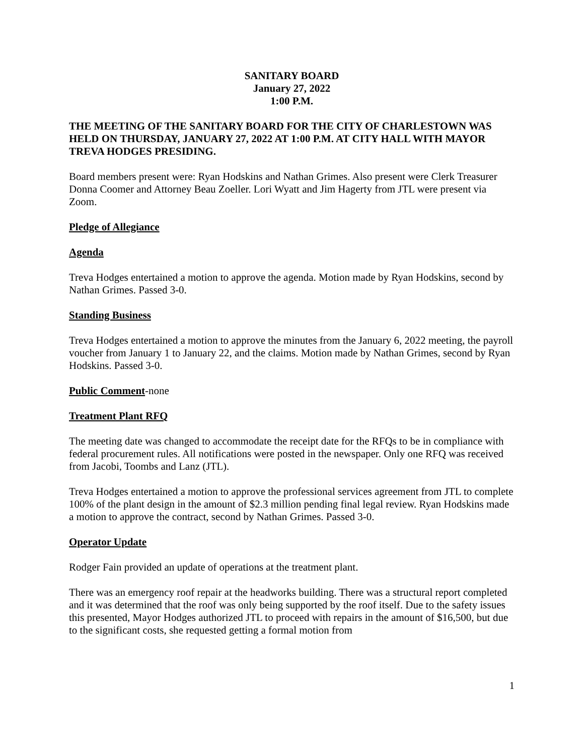SANITARY BOARD
January 27, 2022
1:00 P.M.
THE MEETING OF THE SANITARY BOARD FOR THE CITY OF CHARLESTOWN WAS HELD ON THURSDAY, JANUARY 27, 2022 AT 1:00 P.M. AT CITY HALL WITH MAYOR TREVA HODGES PRESIDING.
Board members present were: Ryan Hodskins and Nathan Grimes. Also present were Clerk Treasurer Donna Coomer and Attorney Beau Zoeller. Lori Wyatt and Jim Hagerty from JTL were present via Zoom.
Pledge of Allegiance
Agenda
Treva Hodges entertained a motion to approve the agenda. Motion made by Ryan Hodskins, second by Nathan Grimes. Passed 3-0.
Standing Business
Treva Hodges entertained a motion to approve the minutes from the January 6, 2022 meeting, the payroll voucher from January 1 to January 22, and the claims. Motion made by Nathan Grimes, second by Ryan Hodskins. Passed 3-0.
Public Comment-none
Treatment Plant RFQ
The meeting date was changed to accommodate the receipt date for the RFQs to be in compliance with federal procurement rules. All notifications were posted in the newspaper. Only one RFQ was received from Jacobi, Toombs and Lanz (JTL).
Treva Hodges entertained a motion to approve the professional services agreement from JTL to complete 100% of the plant design in the amount of $2.3 million pending final legal review. Ryan Hodskins made a motion to approve the contract, second by Nathan Grimes. Passed 3-0.
Operator Update
Rodger Fain provided an update of operations at the treatment plant.
There was an emergency roof repair at the headworks building. There was a structural report completed and it was determined that the roof was only being supported by the roof itself. Due to the safety issues this presented, Mayor Hodges authorized JTL to proceed with repairs in the amount of $16,500, but due to the significant costs, she requested getting a formal motion from
1